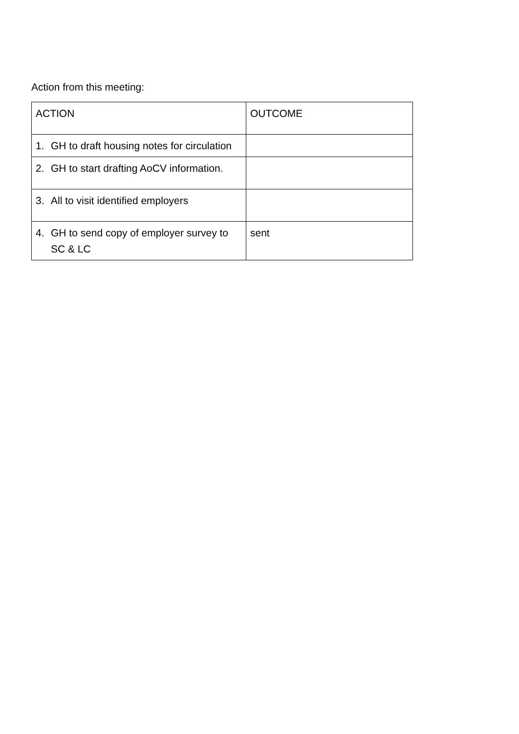Action from this meeting:
| ACTION | OUTCOME |
| 1. GH to draft housing notes for circulation | |
| 2. GH to start drafting AoCV information. | |
| 3. All to visit identified employers | |
| 4. GH to send copy of employer survey to SC & LC | sent |